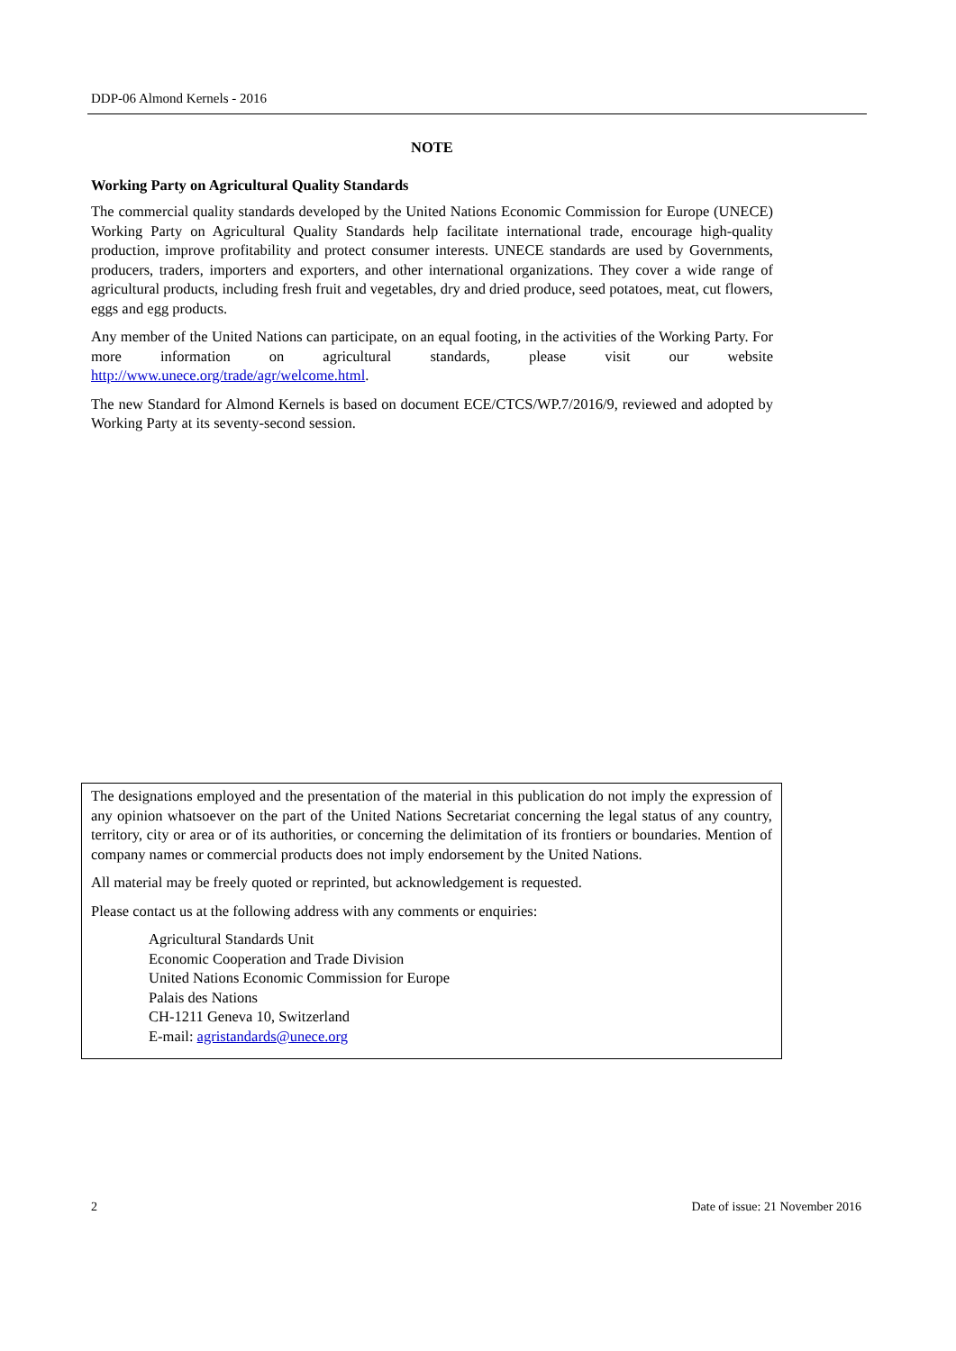DDP-06 Almond Kernels - 2016
NOTE
Working Party on Agricultural Quality Standards
The commercial quality standards developed by the United Nations Economic Commission for Europe (UNECE) Working Party on Agricultural Quality Standards help facilitate international trade, encourage high-quality production, improve profitability and protect consumer interests. UNECE standards are used by Governments, producers, traders, importers and exporters, and other international organizations. They cover a wide range of agricultural products, including fresh fruit and vegetables, dry and dried produce, seed potatoes, meat, cut flowers, eggs and egg products.
Any member of the United Nations can participate, on an equal footing, in the activities of the Working Party. For more information on agricultural standards, please visit our website http://www.unece.org/trade/agr/welcome.html.
The new Standard for Almond Kernels is based on document ECE/CTCS/WP.7/2016/9, reviewed and adopted by Working Party at its seventy-second session.
The designations employed and the presentation of the material in this publication do not imply the expression of any opinion whatsoever on the part of the United Nations Secretariat concerning the legal status of any country, territory, city or area or of its authorities, or concerning the delimitation of its frontiers or boundaries. Mention of company names or commercial products does not imply endorsement by the United Nations.
All material may be freely quoted or reprinted, but acknowledgement is requested.
Please contact us at the following address with any comments or enquiries:
Agricultural Standards Unit
Economic Cooperation and Trade Division
United Nations Economic Commission for Europe
Palais des Nations
CH-1211 Geneva 10, Switzerland
E-mail: agristandards@unece.org
2
Date of issue: 21 November 2016